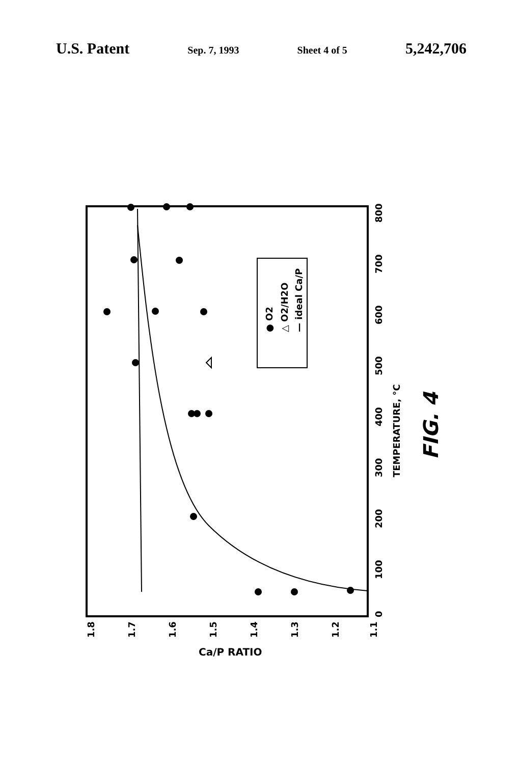U.S. Patent Sep. 7, 1993 Sheet 4 of 5 5,242,706
● O2
△ O2/H2O
— ideal Ca/P
800
700
600
500
400
300
200
100
0
TEMPERATURE, °C
1.8
1.7
1.6
1.5
1.4
1.3
1.2
1.1
FIG. 4
Ca/P RATIO